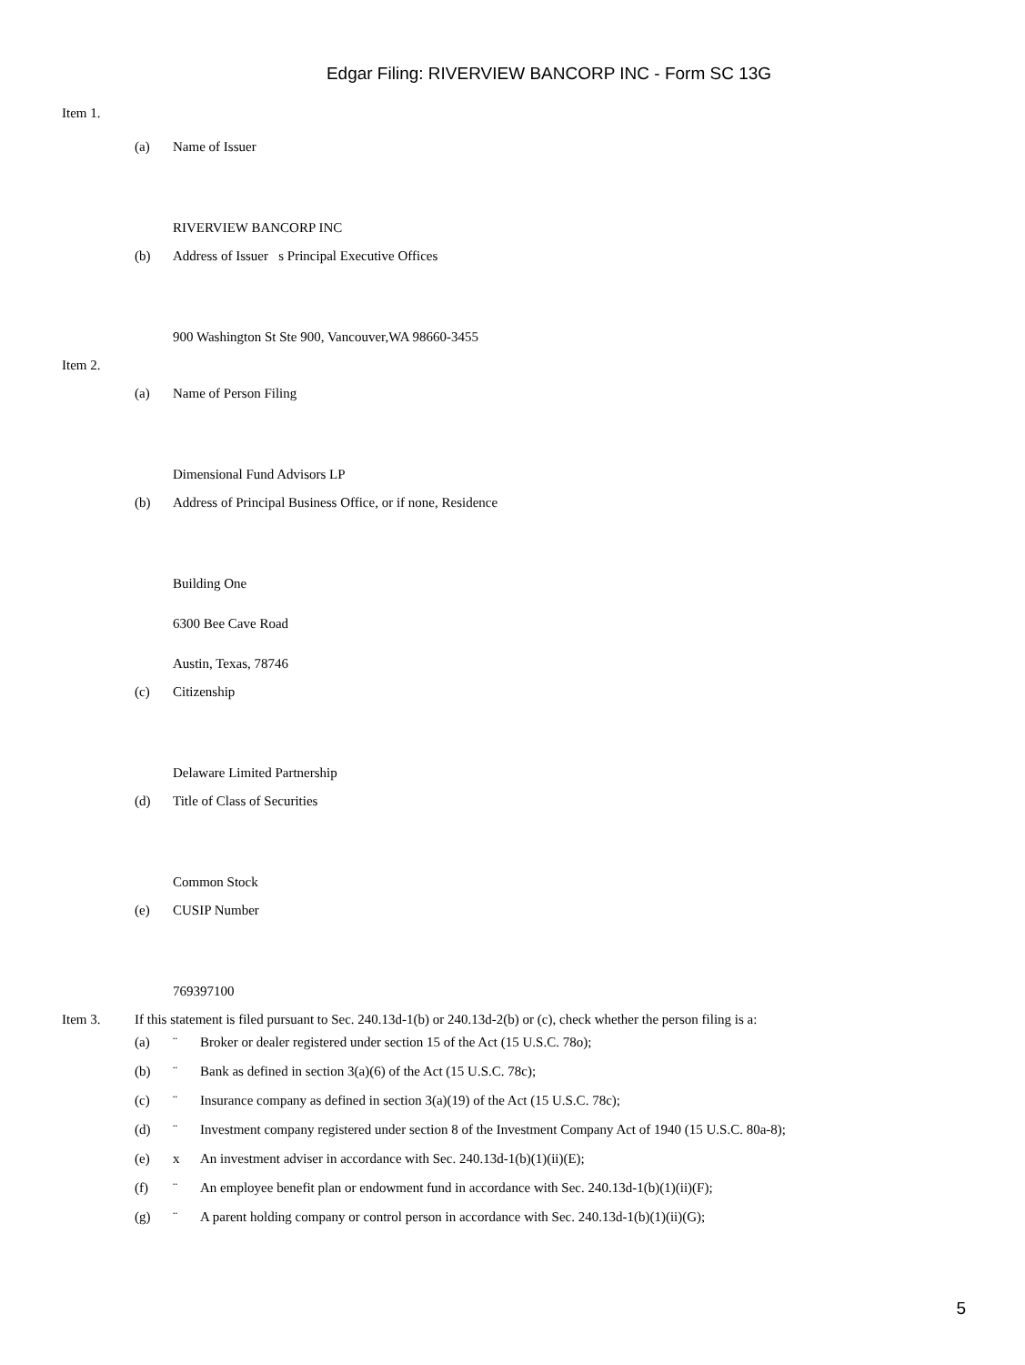Edgar Filing: RIVERVIEW BANCORP INC - Form SC 13G
Item 1.
(a) Name of Issuer
RIVERVIEW BANCORP INC
(b) Address of Issuer s Principal Executive Offices
900 Washington St Ste 900, Vancouver,WA 98660-3455
Item 2.
(a) Name of Person Filing
Dimensional Fund Advisors LP
(b) Address of Principal Business Office, or if none, Residence
Building One
6300 Bee Cave Road
Austin, Texas, 78746
(c) Citizenship
Delaware Limited Partnership
(d) Title of Class of Securities
Common Stock
(e) CUSIP Number
769397100
Item 3. If this statement is filed pursuant to Sec. 240.13d-1(b) or 240.13d-2(b) or (c), check whether the person filing is a:
(a) ¨ Broker or dealer registered under section 15 of the Act (15 U.S.C. 78o);
(b) ¨ Bank as defined in section 3(a)(6) of the Act (15 U.S.C. 78c);
(c) ¨ Insurance company as defined in section 3(a)(19) of the Act (15 U.S.C. 78c);
(d) ¨ Investment company registered under section 8 of the Investment Company Act of 1940 (15 U.S.C. 80a-8);
(e) x An investment adviser in accordance with Sec. 240.13d-1(b)(1)(ii)(E);
(f) ¨ An employee benefit plan or endowment fund in accordance with Sec. 240.13d-1(b)(1)(ii)(F);
(g) ¨ A parent holding company or control person in accordance with Sec. 240.13d-1(b)(1)(ii)(G);
5